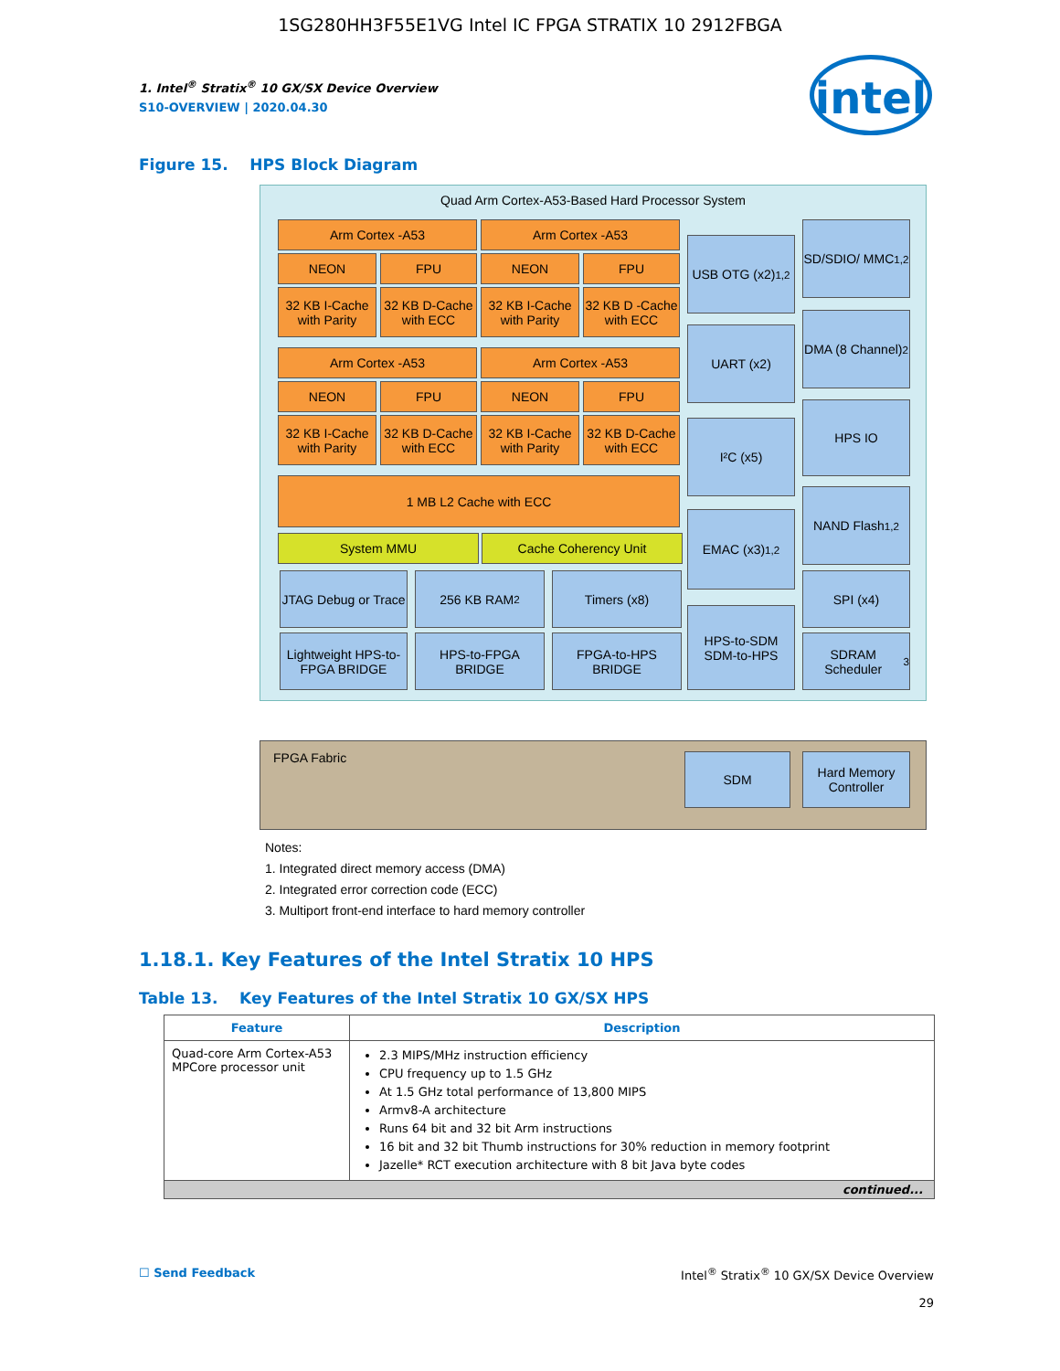1SG280HH3F55E1VG Intel IC FPGA STRATIX 10 2912FBGA
intel
1. Intel<sup>®</sup> Stratix<sup>®</sup> 10 GX/SX Device Overview
S10-OVERVIEW | 2020.04.30
Figure 15. HPS Block Diagram
Quad Arm Cortex-A53-Based Hard Processor System
FPGA Fabric
Arm Cortex -A53 Arm Cortex -A53
NEON FPU NEON FPU
32 KB I-Cache with Parity
32 KB D-Cache with ECC
32 KB I-Cache with Parity
32 KB D -Cache with ECC
Arm Cortex -A53 Arm Cortex -A53
NEON FPU NEON FPU
32 KB I-Cache with Parity
32 KB D-Cache with ECC
32 KB I-Cache with Parity
32 KB D-Cache with ECC
1 MB L2 Cache with ECC
System MMU Cache Coherency Unit
JTAG Debug or Trace
256 KB RAM<sup>2</sup> Timers (x8)
Lightweight HPS-to-FPGA BRIDGE
HPS-to-FPGA BRIDGE
FPGA-to-HPS BRIDGE
USB OTG (x2)<sup>1,2</sup>
UART (x2)
I²C (x5)
EMAC (x3)<sup>1,2</sup>
HPS-to-SDM SDM-to-HPS
SD/SDIO/ MMC<sup>1,2</sup>
DMA (8 Channel)<sup>2</sup>
HPS IO
NAND Flash<sup>1,2</sup>
SPI (x4)
SDRAM Scheduler<sup>3</sup>
SDM
Hard Memory Controller
Notes:
1. Integrated direct memory access (DMA)
2. Integrated error correction code (ECC)
3. Multiport front-end interface to hard memory controller
1.18.1. Key Features of the Intel Stratix 10 HPS
Table 13. Key Features of the Intel Stratix 10 GX/SX HPS
| Feature | Description |
| --- | --- |
| Quad-core Arm Cortex-A53 MPCore processor unit | 2.3 MIPS/MHz instruction efficiency CPU frequency up to 1.5 GHz At 1.5 GHz total performance of 13,800 MIPS Armv8-A architecture Runs 64 bit and 32 bit Arm instructions 16 bit and 32 bit Thumb instructions for 30% reduction in memory footprint Jazelle* RCT execution architecture with 8 bit Java byte codes |
| continued... | |
☐ Send Feedback Intel<sup>®</sup> Stratix<sup>®</sup> 10 GX/SX Device Overview
29